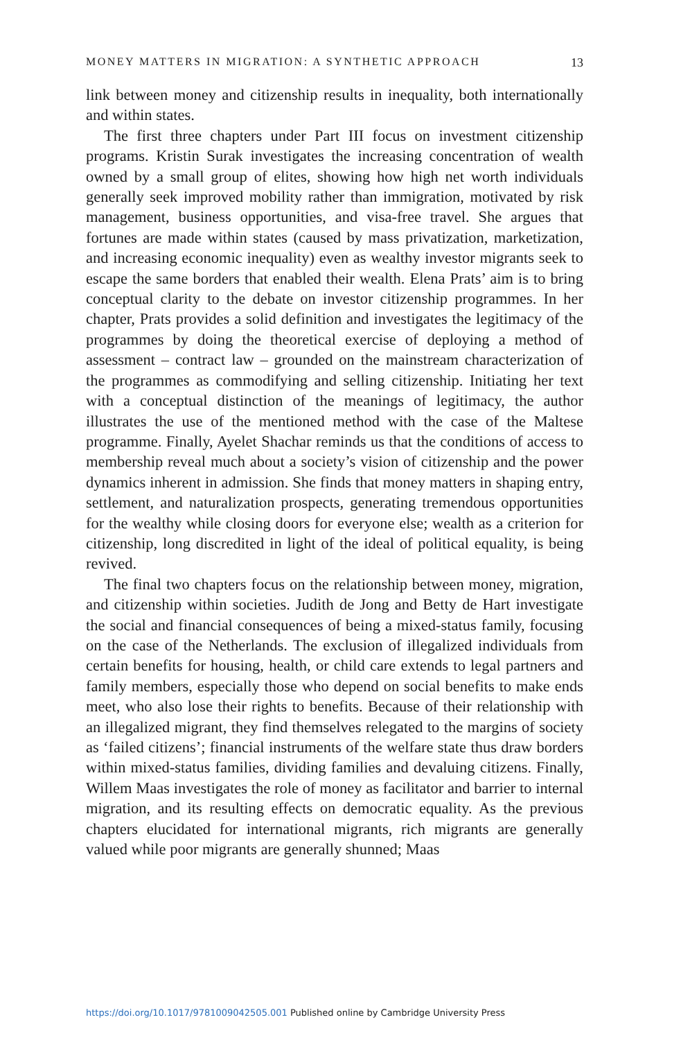MONEY MATTERS IN MIGRATION: A SYNTHETIC APPROACH 13
link between money and citizenship results in inequality, both internationally and within states.
The first three chapters under Part III focus on investment citizenship programs. Kristin Surak investigates the increasing concentration of wealth owned by a small group of elites, showing how high net worth individuals generally seek improved mobility rather than immigration, motivated by risk management, business opportunities, and visa-free travel. She argues that fortunes are made within states (caused by mass privatization, marketization, and increasing economic inequality) even as wealthy investor migrants seek to escape the same borders that enabled their wealth. Elena Prats’ aim is to bring conceptual clarity to the debate on investor citizenship programmes. In her chapter, Prats provides a solid definition and investigates the legitimacy of the programmes by doing the theoretical exercise of deploying a method of assessment – contract law – grounded on the mainstream characterization of the programmes as commodifying and selling citizenship. Initiating her text with a conceptual distinction of the meanings of legitimacy, the author illustrates the use of the mentioned method with the case of the Maltese programme. Finally, Ayelet Shachar reminds us that the conditions of access to membership reveal much about a society’s vision of citizenship and the power dynamics inherent in admission. She finds that money matters in shaping entry, settlement, and naturalization prospects, generating tremendous opportunities for the wealthy while closing doors for everyone else; wealth as a criterion for citizenship, long discredited in light of the ideal of political equality, is being revived.
The final two chapters focus on the relationship between money, migration, and citizenship within societies. Judith de Jong and Betty de Hart investigate the social and financial consequences of being a mixed-status family, focusing on the case of the Netherlands. The exclusion of illegalized individuals from certain benefits for housing, health, or child care extends to legal partners and family members, especially those who depend on social benefits to make ends meet, who also lose their rights to benefits. Because of their relationship with an illegalized migrant, they find themselves relegated to the margins of society as ‘failed citizens’; financial instruments of the welfare state thus draw borders within mixed-status families, dividing families and devaluing citizens. Finally, Willem Maas investigates the role of money as facilitator and barrier to internal migration, and its resulting effects on democratic equality. As the previous chapters elucidated for international migrants, rich migrants are generally valued while poor migrants are generally shunned; Maas
https://doi.org/10.1017/9781009042505.001 Published online by Cambridge University Press